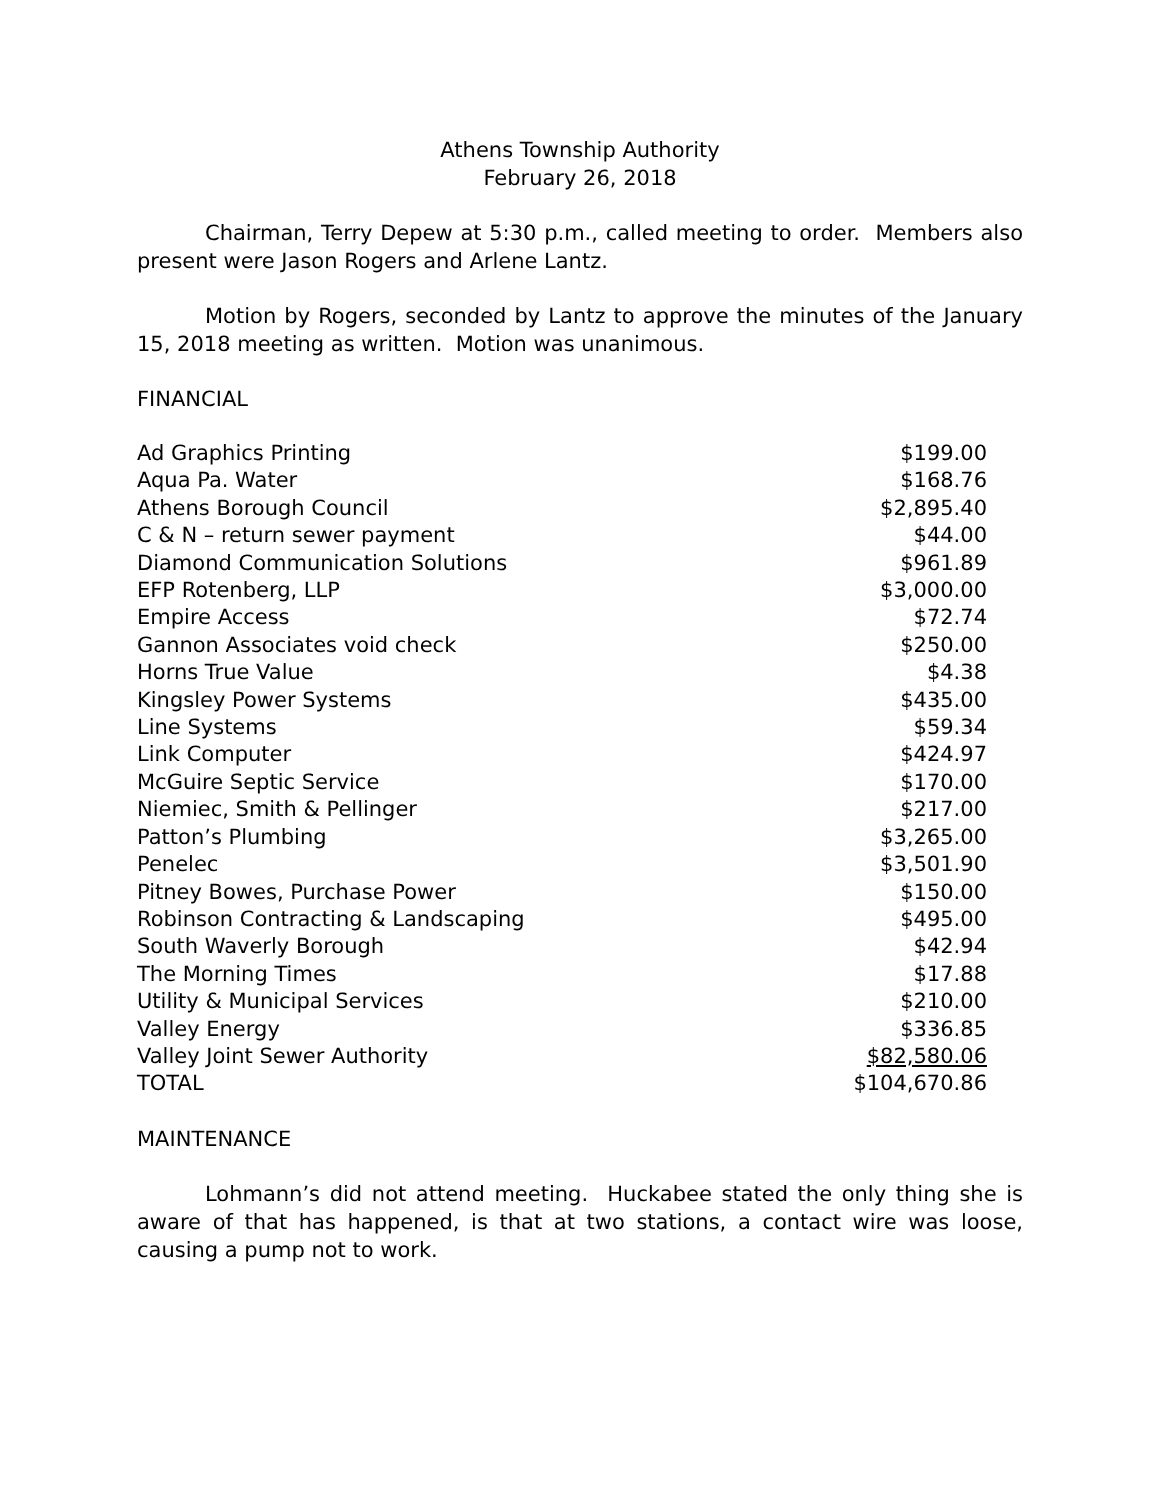Athens Township Authority
February 26, 2018
Chairman, Terry Depew at 5:30 p.m., called meeting to order. Members also present were Jason Rogers and Arlene Lantz.
Motion by Rogers, seconded by Lantz to approve the minutes of the January 15, 2018 meeting as written. Motion was unanimous.
FINANCIAL
| Ad Graphics Printing | $199.00 |
| Aqua Pa. Water | $168.76 |
| Athens Borough Council | $2,895.40 |
| C & N – return sewer payment | $44.00 |
| Diamond Communication Solutions | $961.89 |
| EFP Rotenberg, LLP | $3,000.00 |
| Empire Access | $72.74 |
| Gannon Associates void check | $250.00 |
| Horns True Value | $4.38 |
| Kingsley Power Systems | $435.00 |
| Line Systems | $59.34 |
| Link Computer | $424.97 |
| McGuire Septic Service | $170.00 |
| Niemiec, Smith & Pellinger | $217.00 |
| Patton’s Plumbing | $3,265.00 |
| Penelec | $3,501.90 |
| Pitney Bowes, Purchase Power | $150.00 |
| Robinson Contracting & Landscaping | $495.00 |
| South Waverly Borough | $42.94 |
| The Morning Times | $17.88 |
| Utility & Municipal Services | $210.00 |
| Valley Energy | $336.85 |
| Valley Joint Sewer Authority | $82,580.06 |
| TOTAL | $104,670.86 |
MAINTENANCE
Lohmann’s did not attend meeting. Huckabee stated the only thing she is aware of that has happened, is that at two stations, a contact wire was loose, causing a pump not to work.